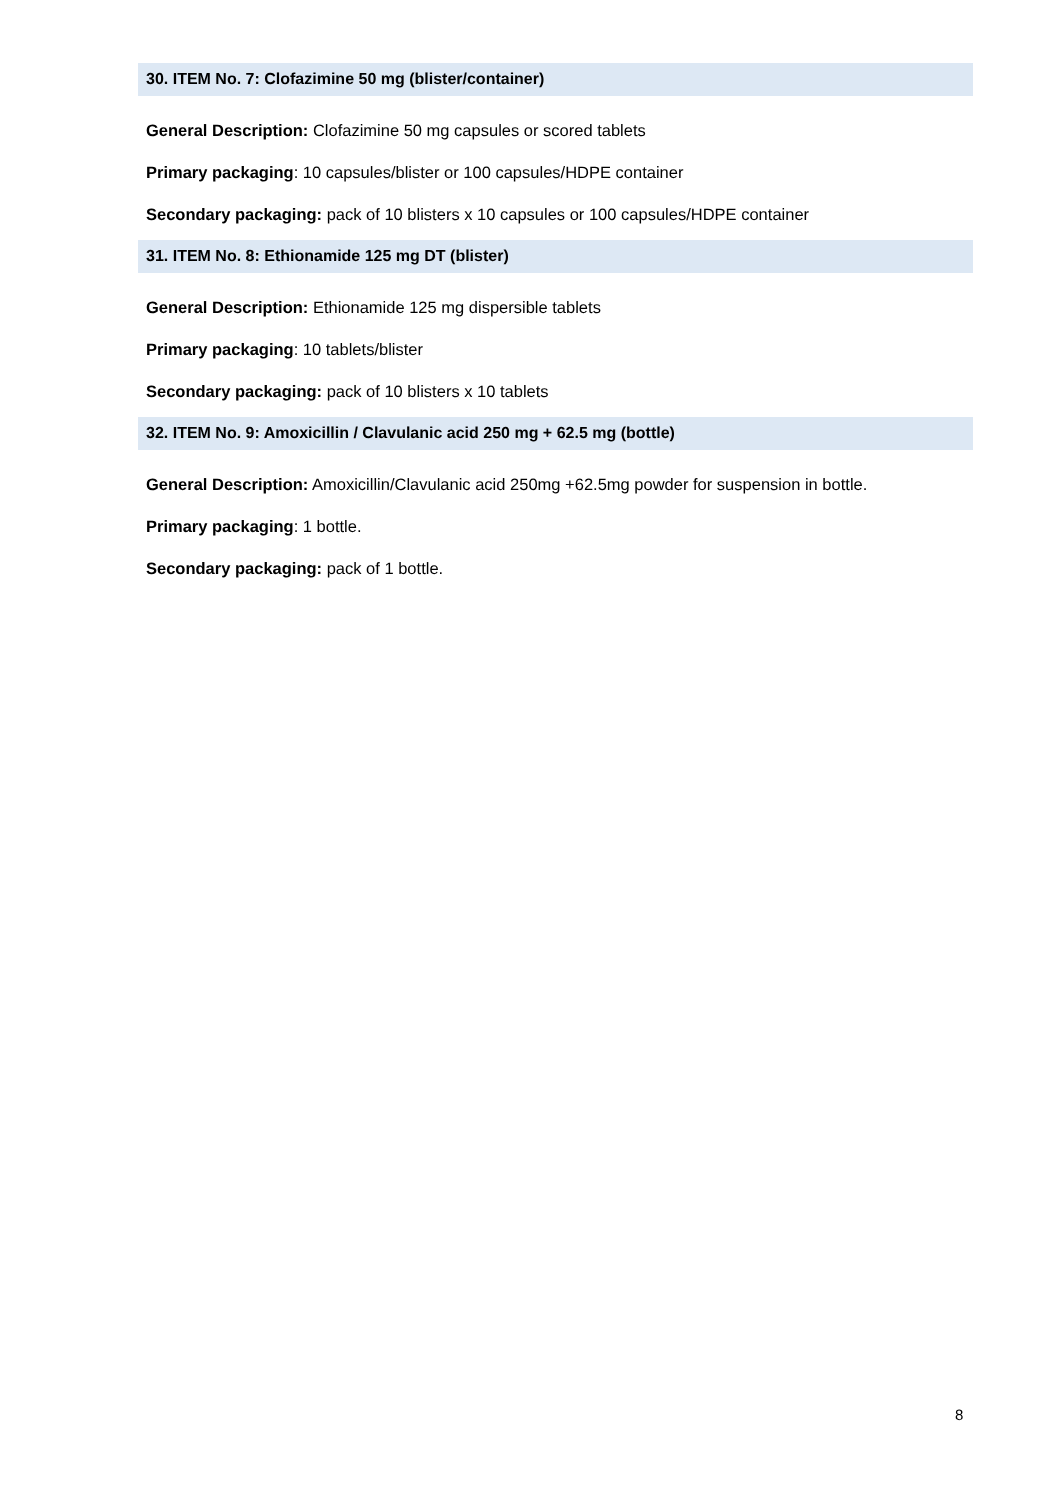30. ITEM No. 7: Clofazimine 50 mg (blister/container)
General Description: Clofazimine 50 mg capsules or scored tablets
Primary packaging: 10 capsules/blister or 100 capsules/HDPE container
Secondary packaging: pack of 10 blisters x 10 capsules or 100 capsules/HDPE container
31. ITEM No. 8: Ethionamide 125 mg DT (blister)
General Description: Ethionamide 125 mg dispersible tablets
Primary packaging: 10 tablets/blister
Secondary packaging: pack of 10 blisters x 10 tablets
32. ITEM No. 9: Amoxicillin / Clavulanic acid 250 mg + 62.5 mg (bottle)
General Description: Amoxicillin/Clavulanic acid 250mg +62.5mg powder for suspension in bottle.
Primary packaging: 1 bottle.
Secondary packaging: pack of 1 bottle.
8